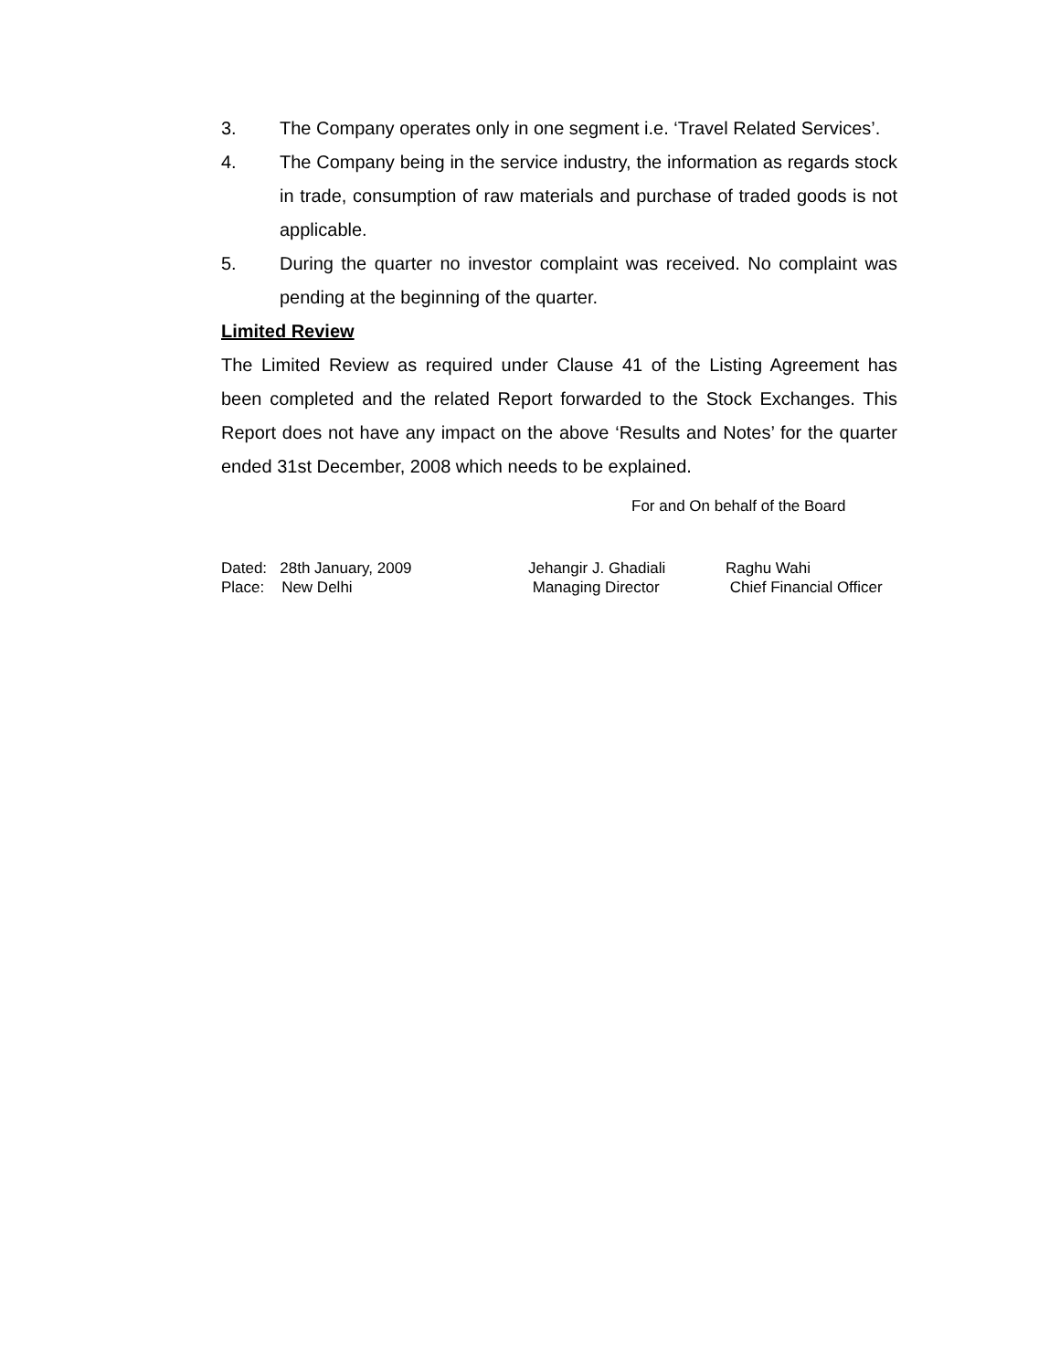3. The Company operates only in one segment i.e. ‘Travel Related Services’.
4. The Company being in the service industry, the information as regards stock in trade, consumption of raw materials and purchase of traded goods is not applicable.
5. During the quarter no investor complaint was received. No complaint was pending at the beginning of the quarter.
Limited Review
The Limited Review as required under Clause 41 of the Listing Agreement has been completed and the related Report forwarded to the Stock Exchanges. This Report does not have any impact on the above ‘Results and Notes’ for the quarter ended 31st December, 2008 which needs to be explained.
For and On behalf of the Board
Dated: 28th January, 2009 Place: New Delhi
Jehangir J. Ghadiali Managing Director
Raghu Wahi Chief Financial Officer